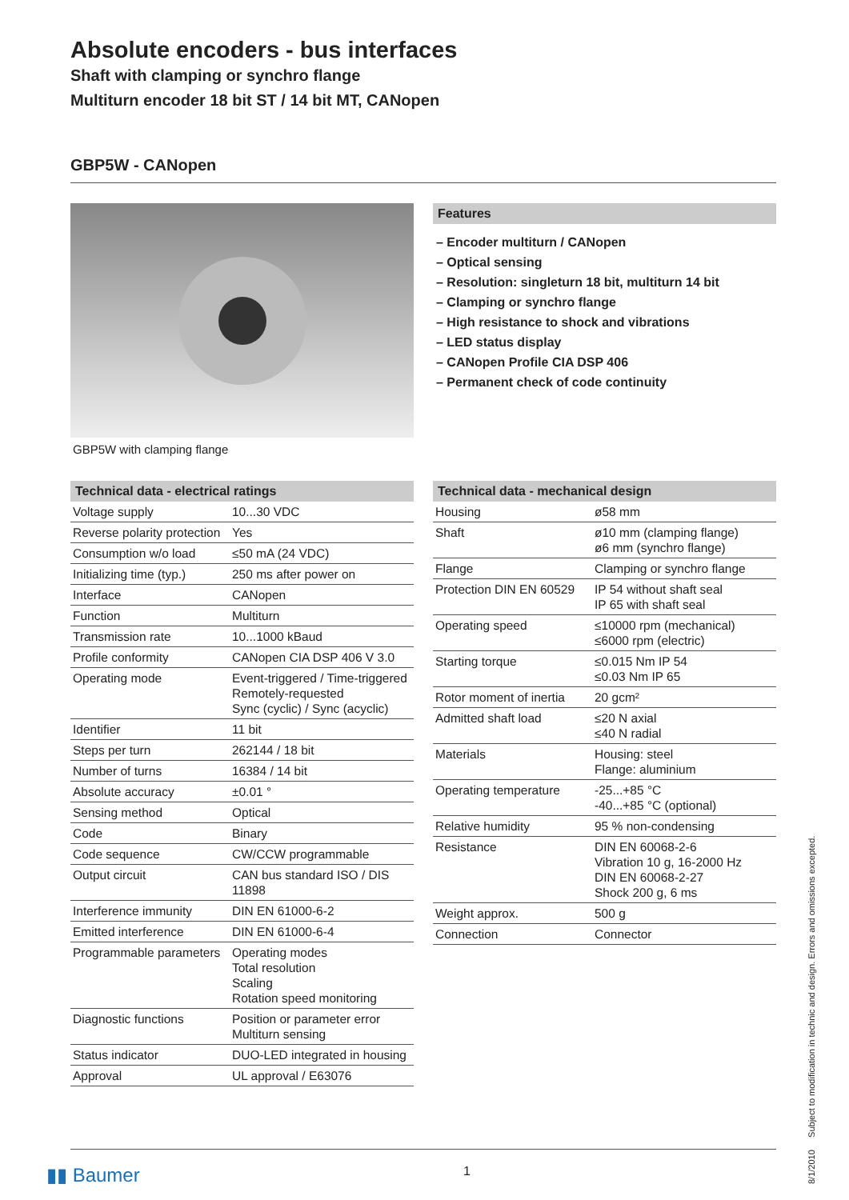Absolute encoders - bus interfaces
Shaft with clamping or synchro flange
Multiturn encoder 18 bit ST / 14 bit MT, CANopen
GBP5W - CANopen
GBP5W with clamping flange Features
– Encoder multiturn / CANopen
– Optical sensing
– Resolution: singleturn 18 bit, multiturn 14 bit
– Clamping or synchro flange
– High resistance to shock and vibrations
– LED status display
– CANopen Profile CIA DSP 406
– Permanent check of code continuity
Technical data - electrical ratings
| Voltage supply | 10...30 VDC |
| Reverse polarity protection | Yes |
| Consumption w/o load | ≤50 mA (24 VDC) |
| Initializing time (typ.) | 250 ms after power on |
| Interface | CANopen |
| Function | Multiturn |
| Transmission rate | 10...1000 kBaud |
| Profile conformity | CANopen CIA DSP 406 V 3.0 |
| Operating mode | Event-triggered / Time-triggered Remotely-requested Sync (cyclic) / Sync (acyclic) |
| Identifier | 11 bit |
| Steps per turn | 262144 / 18 bit |
| Number of turns | 16384 / 14 bit |
| Absolute accuracy | ±0.01 ° |
| Sensing method | Optical |
| Code | Binary |
| Code sequence | CW/CCW programmable |
| Output circuit | CAN bus standard ISO / DIS 11898 |
| Interference immunity | DIN EN 61000-6-2 |
| Emitted interference | DIN EN 61000-6-4 |
| Programmable parameters | Operating modes Total resolution Scaling Rotation speed monitoring |
| Diagnostic functions | Position or parameter error Multiturn sensing |
| Status indicator | DUO-LED integrated in housing |
| Approval | UL approval / E63076 |
Technical data - mechanical design
| Housing | ø58 mm |
| Shaft | ø10 mm (clamping flange) ø6 mm (synchro flange) |
| Flange | Clamping or synchro flange |
| Protection DIN EN 60529 | IP 54 without shaft seal IP 65 with shaft seal |
| Operating speed | ≤10000 rpm (mechanical) ≤6000 rpm (electric) |
| Starting torque | ≤0.015 Nm IP 54 ≤0.03 Nm IP 65 |
| Rotor moment of inertia | 20 gcm² |
| Admitted shaft load | ≤20 N axial ≤40 N radial |
| Materials | Housing: steel Flange: aluminium |
| Operating temperature | -25...+85 °C -40...+85 °C (optional) |
| Relative humidity | 95 % non-condensing |
| Resistance | DIN EN 60068-2-6 Vibration 10 g, 16-2000 Hz DIN EN 60068-2-27 Shock 200 g, 6 ms |
| Weight approx. | 500 g |
| Connection | Connector |
▮▮ Baumer 1
8/1/2010 Subject to modification in technic and design. Errors and omissions excepted.